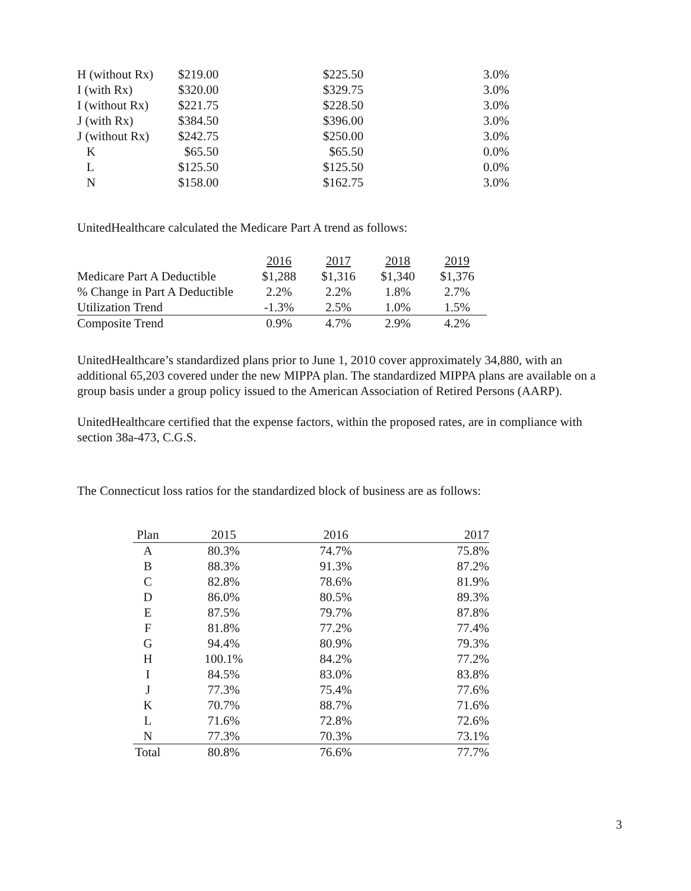| H (without Rx) | $219.00 | $225.50 | 3.0% |
| I (with Rx) | $320.00 | $329.75 | 3.0% |
| I (without Rx) | $221.75 | $228.50 | 3.0% |
| J (with Rx) | $384.50 | $396.00 | 3.0% |
| J (without Rx) | $242.75 | $250.00 | 3.0% |
| K | $65.50 | $65.50 | 0.0% |
| L | $125.50 | $125.50 | 0.0% |
| N | $158.00 | $162.75 | 3.0% |
UnitedHealthcare calculated the Medicare Part A trend as follows:
| | 2016 | 2017 | 2018 | 2019 |
| Medicare Part A Deductible | $1,288 | $1,316 | $1,340 | $1,376 |
| % Change in Part A Deductible | 2.2% | 2.2% | 1.8% | 2.7% |
| Utilization Trend | -1.3% | 2.5% | 1.0% | 1.5% |
| Composite Trend | 0.9% | 4.7% | 2.9% | 4.2% |
UnitedHealthcare’s standardized plans prior to June 1, 2010 cover approximately 34,880, with an additional 65,203 covered under the new MIPPA plan. The standardized MIPPA plans are available on a group basis under a group policy issued to the American Association of Retired Persons (AARP).
UnitedHealthcare certified that the expense factors, within the proposed rates, are in compliance with section 38a-473, C.G.S.
The Connecticut loss ratios for the standardized block of business are as follows:
| Plan | 2015 | 2016 | 2017 |
| A | 80.3% | 74.7% | 75.8% |
| B | 88.3% | 91.3% | 87.2% |
| C | 82.8% | 78.6% | 81.9% |
| D | 86.0% | 80.5% | 89.3% |
| E | 87.5% | 79.7% | 87.8% |
| F | 81.8% | 77.2% | 77.4% |
| G | 94.4% | 80.9% | 79.3% |
| H | 100.1% | 84.2% | 77.2% |
| I | 84.5% | 83.0% | 83.8% |
| J | 77.3% | 75.4% | 77.6% |
| K | 70.7% | 88.7% | 71.6% |
| L | 71.6% | 72.8% | 72.6% |
| N | 77.3% | 70.3% | 73.1% |
| Total | 80.8% | 76.6% | 77.7% |
3